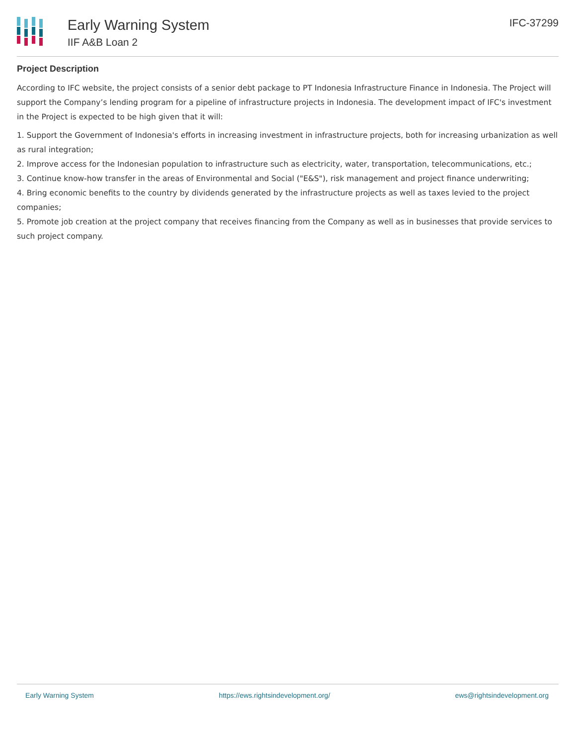Early Warning System
IIF A&B Loan 2
IFC-37299
Project Description
According to IFC website, the project consists of a senior debt package to PT Indonesia Infrastructure Finance in Indonesia. The Project will support the Company’s lending program for a pipeline of infrastructure projects in Indonesia. The development impact of IFC's investment in the Project is expected to be high given that it will:
1. Support the Government of Indonesia's efforts in increasing investment in infrastructure projects, both for increasing urbanization as well as rural integration;
2. Improve access for the Indonesian population to infrastructure such as electricity, water, transportation, telecommunications, etc.;
3. Continue know-how transfer in the areas of Environmental and Social ("E&S"), risk management and project finance underwriting;
4. Bring economic benefits to the country by dividends generated by the infrastructure projects as well as taxes levied to the project companies;
5. Promote job creation at the project company that receives financing from the Company as well as in businesses that provide services to such project company.
Early Warning System https://ews.rightsindevelopment.org/ ews@rightsindevelopment.org